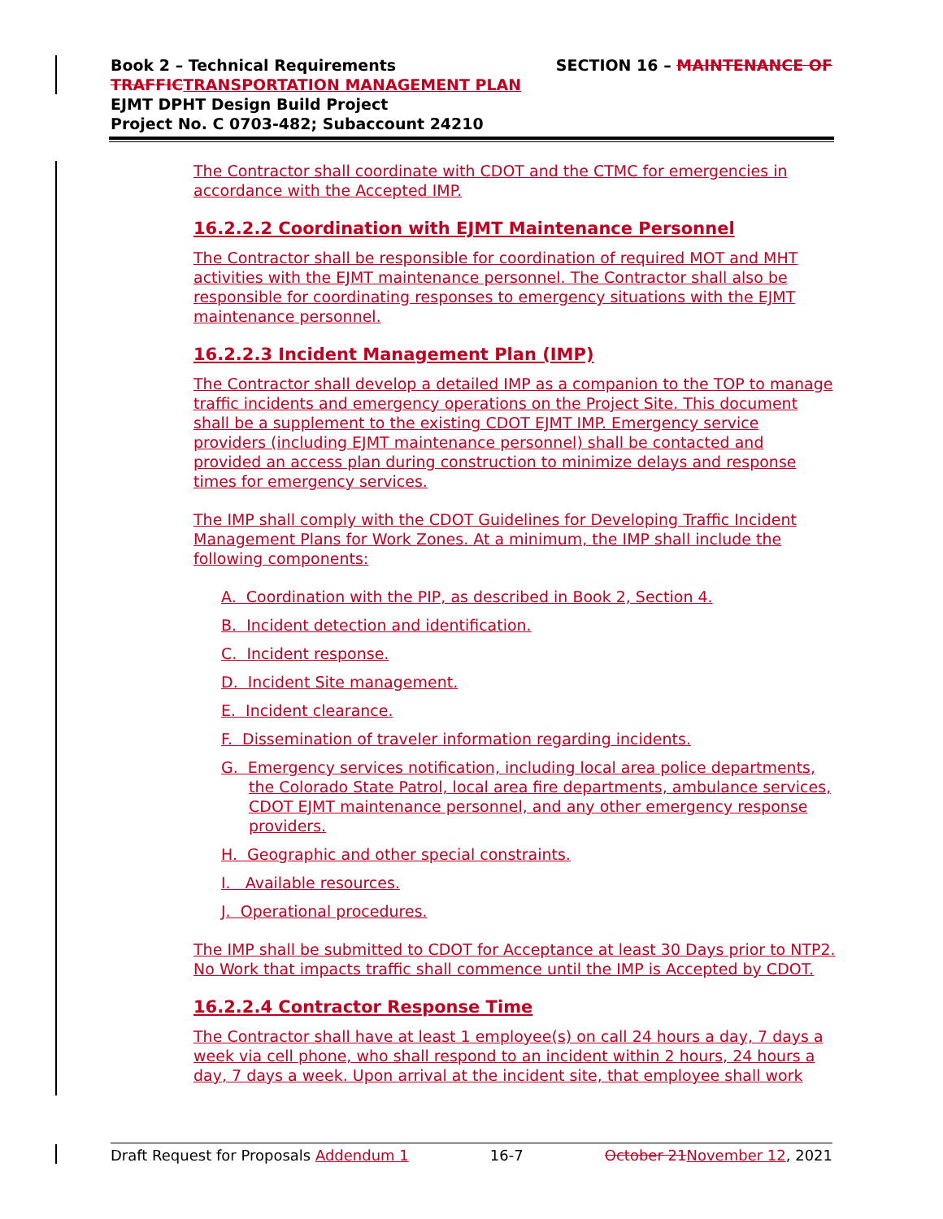SECTION 16 – MAINTENANCE OF Book 2 – Technical Requirements
TRAFFIC TRANSPORTATION MANAGEMENT PLAN
EJMT DPHT Design Build Project
Project No. C 0703-482; Subaccount 24210
The Contractor shall coordinate with CDOT and the CTMC for emergencies in accordance with the Accepted IMP.
16.2.2.2 Coordination with EJMT Maintenance Personnel
The Contractor shall be responsible for coordination of required MOT and MHT activities with the EJMT maintenance personnel. The Contractor shall also be responsible for coordinating responses to emergency situations with the EJMT maintenance personnel.
16.2.2.3 Incident Management Plan (IMP)
The Contractor shall develop a detailed IMP as a companion to the TOP to manage traffic incidents and emergency operations on the Project Site. This document shall be a supplement to the existing CDOT EJMT IMP. Emergency service providers (including EJMT maintenance personnel) shall be contacted and provided an access plan during construction to minimize delays and response times for emergency services.
The IMP shall comply with the CDOT Guidelines for Developing Traffic Incident Management Plans for Work Zones. At a minimum, the IMP shall include the following components:
A. Coordination with the PIP, as described in Book 2, Section 4.
B. Incident detection and identification.
C. Incident response.
D. Incident Site management.
E. Incident clearance.
F. Dissemination of traveler information regarding incidents.
G. Emergency services notification, including local area police departments, the Colorado State Patrol, local area fire departments, ambulance services, CDOT EJMT maintenance personnel, and any other emergency response providers.
H. Geographic and other special constraints.
I. Available resources.
J. Operational procedures.
The IMP shall be submitted to CDOT for Acceptance at least 30 Days prior to NTP2. No Work that impacts traffic shall commence until the IMP is Accepted by CDOT.
16.2.2.4 Contractor Response Time
The Contractor shall have at least 1 employee(s) on call 24 hours a day, 7 days a week via cell phone, who shall respond to an incident within 2 hours, 24 hours a day, 7 days a week. Upon arrival at the incident site, that employee shall work
Draft Request for Proposals Addendum 1 16-7 October 21 November 12, 2021